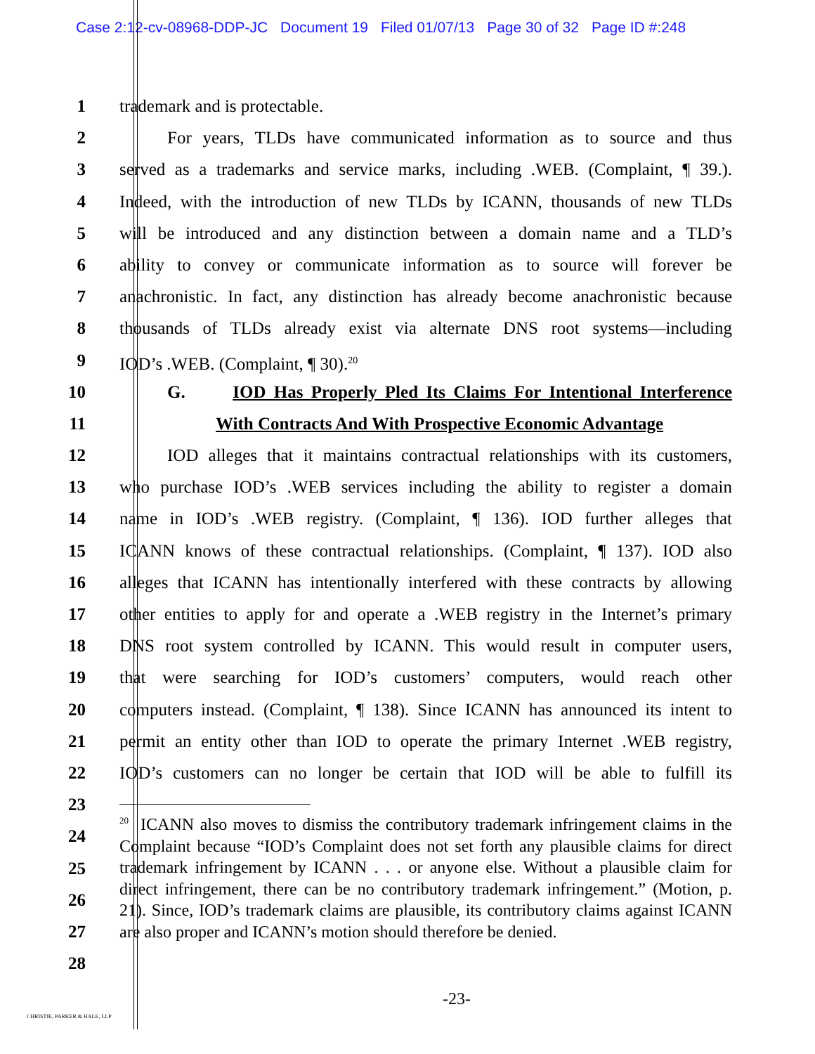Case 2:12-cv-08968-DDP-JC Document 19 Filed 01/07/13 Page 30 of 32 Page ID #:248
1 trademark and is protectable.
2 For years, TLDs have communicated information as to source and thus
3 served as a trademarks and service marks, including .WEB. (Complaint, ¶ 39.).
4 Indeed, with the introduction of new TLDs by ICANN, thousands of new TLDs
5 will be introduced and any distinction between a domain name and a TLD’s
6 ability to convey or communicate information as to source will forever be
7 anachronistic. In fact, any distinction has already become anachronistic because
8 thousands of TLDs already exist via alternate DNS root systems—including
9 IOD’s .WEB. (Complaint, ¶ 30).<sup>20</sup>
10 G. IOD Has Properly Pled Its Claims For Intentional Interference
11 With Contracts And With Prospective Economic Advantage
12 IOD alleges that it maintains contractual relationships with its customers,
13 who purchase IOD’s .WEB services including the ability to register a domain
14 name in IOD’s .WEB registry. (Complaint, ¶ 136). IOD further alleges that
15 ICANN knows of these contractual relationships. (Complaint, ¶ 137). IOD also
16 alleges that ICANN has intentionally interfered with these contracts by allowing
17 other entities to apply for and operate a .WEB registry in the Internet’s primary
18 DNS root system controlled by ICANN. This would result in computer users,
19 that were searching for IOD’s customers’ computers, would reach other
20 computers instead. (Complaint, ¶ 138). Since ICANN has announced its intent to
21 permit an entity other than IOD to operate the primary Internet .WEB registry,
22 IOD’s customers can no longer be certain that IOD will be able to fulfill its
23
24
25
26
27
28
<sup>20</sup> ICANN also moves to dismiss the contributory trademark infringement claims in the Complaint because “IOD’s Complaint does not set forth any plausible claims for direct trademark infringement by ICANN . . . or anyone else. Without a plausible claim for direct infringement, there can be no contributory trademark infringement.” (Motion, p. 21). Since, IOD’s trademark claims are plausible, its contributory claims against ICANN are also proper and ICANN’s motion should therefore be denied.
-23-
CHRISTIE, PARKER & HALE, LLP